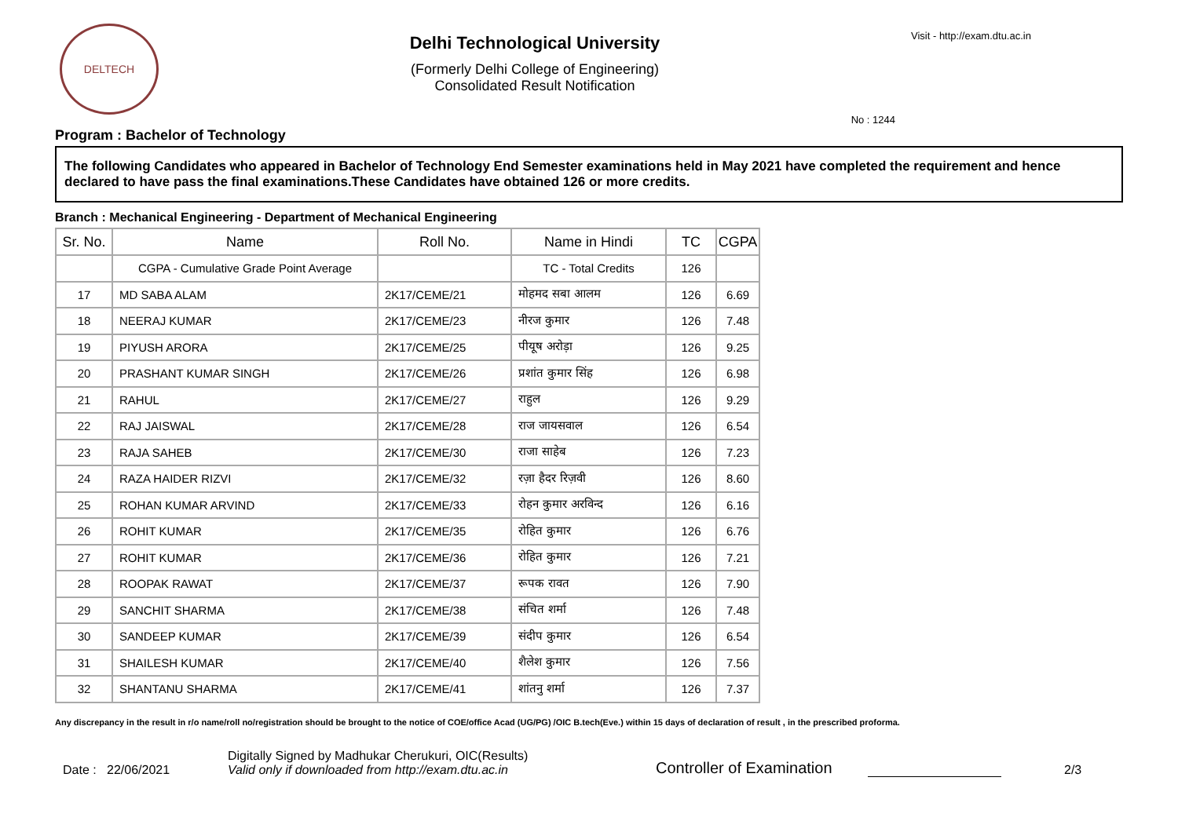DELTECH
Delhi Technological University
(Formerly Delhi College of Engineering)
Consolidated Result Notification
Visit - http://exam.dtu.ac.in
No : 1244
Program : Bachelor of Technology
The following Candidates who appeared in Bachelor of Technology End Semester examinations held in May 2021 have completed the requirement and hence declared to have pass the final examinations.These Candidates have obtained 126 or more credits.
Branch : Mechanical Engineering - Department of Mechanical Engineering
| Sr. No. | Name | Roll No. | Name in Hindi | TC | CGPA |
| --- | --- | --- | --- | --- | --- |
| | CGPA - Cumulative Grade Point Average | | TC - Total Credits | 126 | |
| 17 | MD SABA ALAM | 2K17/CEME/21 | मोहमद सबा आलम | 126 | 6.69 |
| 18 | NEERAJ KUMAR | 2K17/CEME/23 | नीरज कुमार | 126 | 7.48 |
| 19 | PIYUSH ARORA | 2K17/CEME/25 | पीयूष अरोड़ा | 126 | 9.25 |
| 20 | PRASHANT KUMAR SINGH | 2K17/CEME/26 | प्रशांत कुमार सिंह | 126 | 6.98 |
| 21 | RAHUL | 2K17/CEME/27 | राहुल | 126 | 9.29 |
| 22 | RAJ JAISWAL | 2K17/CEME/28 | राज जायसवाल | 126 | 6.54 |
| 23 | RAJA SAHEB | 2K17/CEME/30 | राजा साहेब | 126 | 7.23 |
| 24 | RAZA HAIDER RIZVI | 2K17/CEME/32 | रज़ा हैदर रिज़वी | 126 | 8.60 |
| 25 | ROHAN KUMAR ARVIND | 2K17/CEME/33 | रोहन कुमार अरविन्द | 126 | 6.16 |
| 26 | ROHIT KUMAR | 2K17/CEME/35 | रोहित कुमार | 126 | 6.76 |
| 27 | ROHIT KUMAR | 2K17/CEME/36 | रोहित कुमार | 126 | 7.21 |
| 28 | ROOPAK RAWAT | 2K17/CEME/37 | रूपक रावत | 126 | 7.90 |
| 29 | SANCHIT SHARMA | 2K17/CEME/38 | संचित शर्मा | 126 | 7.48 |
| 30 | SANDEEP KUMAR | 2K17/CEME/39 | संदीप कुमार | 126 | 6.54 |
| 31 | SHAILESH KUMAR | 2K17/CEME/40 | शैलेश कुमार | 126 | 7.56 |
| 32 | SHANTANU SHARMA | 2K17/CEME/41 | शांतनु शर्मा | 126 | 7.37 |
Any discrepancy in the result in r/o name/roll no/registration should be brought to the notice of COE/office Acad (UG/PG) /OIC B.tech(Eve.) within 15 days of declaration of result , in the prescribed proforma.
Date : 22/06/2021
Digitally Signed by Madhukar Cherukuri, OIC(Results)
Valid only if downloaded from http://exam.dtu.ac.in
Controller of Examination
2/3